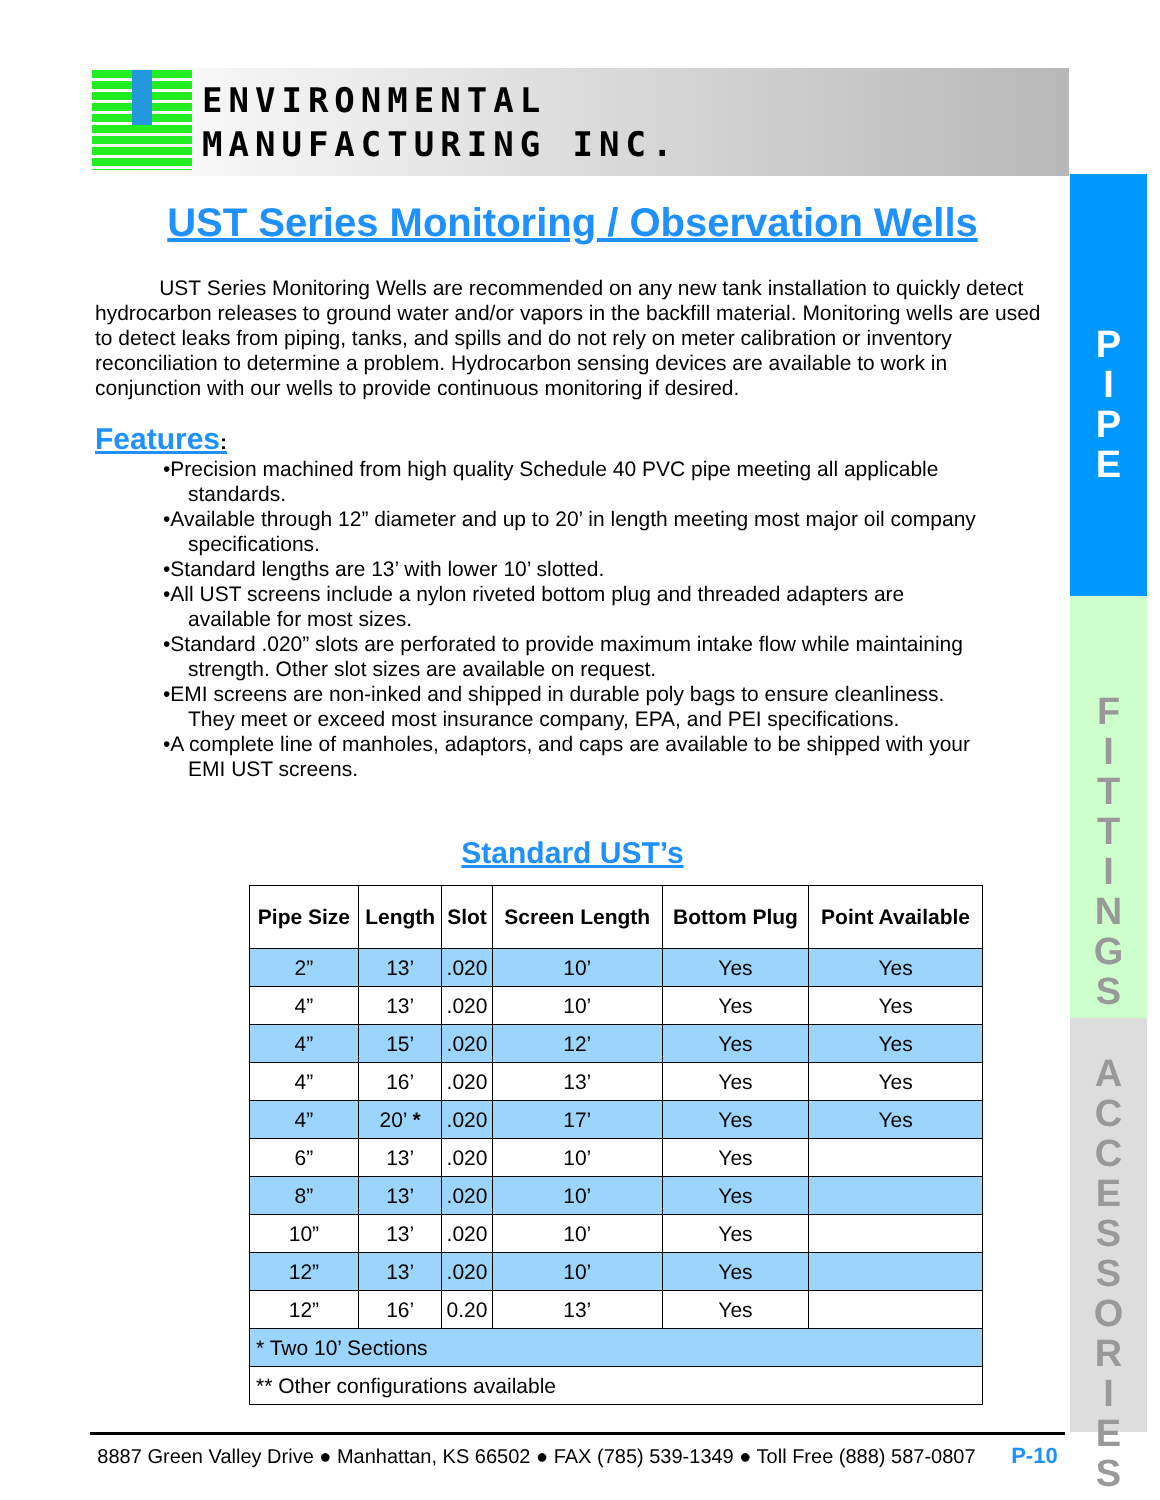ENVIRONMENTAL
MANUFACTURING INC.
P
I
P
E
F
I
T
T
I
N
G
S
A
C
C
E
S
S
O
R
I
E
S
UST Series Monitoring / Observation Wells
UST Series Monitoring Wells are recommended on any new tank installation to quickly detect hydrocarbon releases to ground water and/or vapors in the backfill material. Monitoring wells are used to detect leaks from piping, tanks, and spills and do not rely on meter calibration or inventory reconciliation to determine a problem. Hydrocarbon sensing devices are available to work in conjunction with our wells to provide continuous monitoring if desired.
Features:
•Precision machined from high quality Schedule 40 PVC pipe meeting all applicable
standards.
•Available through 12” diameter and up to 20’ in length meeting most major oil company
specifications.
•Standard lengths are 13’ with lower 10’ slotted.
•All UST screens include a nylon riveted bottom plug and threaded adapters are
available for most sizes.
•Standard .020” slots are perforated to provide maximum intake flow while maintaining
strength. Other slot sizes are available on request.
•EMI screens are non-inked and shipped in durable poly bags to ensure cleanliness.
They meet or exceed most insurance company, EPA, and PEI specifications.
•A complete line of manholes, adaptors, and caps are available to be shipped with your
EMI UST screens.
Standard UST’s
| Pipe Size | Length | Slot | Screen Length | Bottom Plug | Point Available |
| --- | --- | --- | --- | --- | --- |
| 2” | 13’ | .020 | 10’ | Yes | Yes |
| 4” | 13’ | .020 | 10’ | Yes | Yes |
| 4” | 15’ | .020 | 12’ | Yes | Yes |
| 4” | 16’ | .020 | 13’ | Yes | Yes |
| 4” | 20’ * | .020 | 17’ | Yes | Yes |
| 6” | 13’ | .020 | 10’ | Yes | |
| 8” | 13’ | .020 | 10’ | Yes | |
| 10” | 13’ | .020 | 10’ | Yes | |
| 12” | 13’ | .020 | 10’ | Yes | |
| 12” | 16’ | 0.20 | 13’ | Yes | |
| * Two 10’ Sections | | | | | |
| ** Other configurations available | | | | | |
8887 Green Valley Drive ● Manhattan, KS 66502 ● FAX (785) 539-1349 ● Toll Free (888) 587-0807 P-10